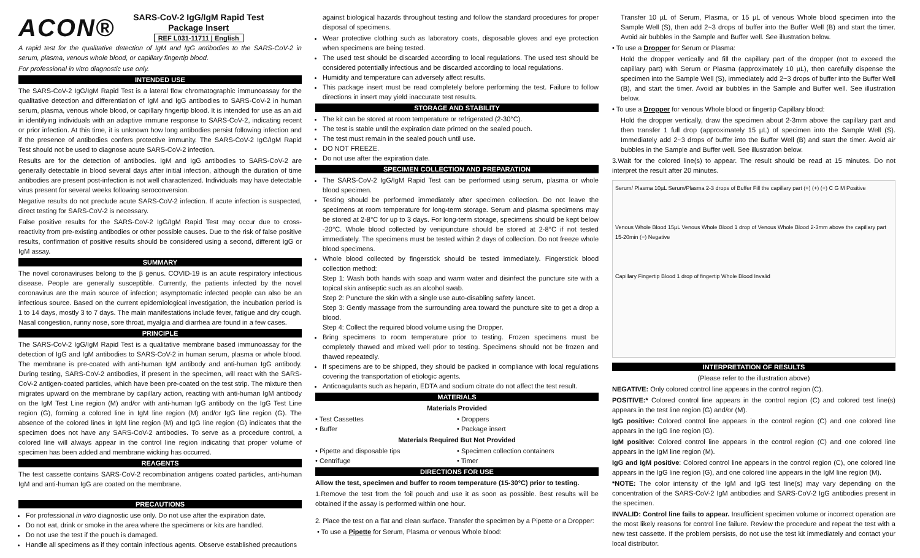ACON®
SARS-CoV-2 IgG/IgM Rapid Test
Package Insert
REF L031-11711 | English
A rapid test for the qualitative detection of IgM and IgG antibodies to the SARS-CoV-2 in serum, plasma, venous whole blood, or capillary fingertip blood.
For professional in vitro diagnostic use only.
INTENDED USE
The SARS-CoV-2 IgG/IgM Rapid Test is a lateral flow chromatographic immunoassay for the qualitative detection and differentiation of IgM and IgG antibodies to SARS-CoV-2 in human serum, plasma, venous whole blood, or capillary fingertip blood. It is intended for use as an aid in identifying individuals with an adaptive immune response to SARS-CoV-2, indicating recent or prior infection. At this time, it is unknown how long antibodies persist following infection and if the presence of antibodies confers protective immunity. The SARS-CoV-2 IgG/IgM Rapid Test should not be used to diagnose acute SARS-CoV-2 infection.
Results are for the detection of antibodies. IgM and IgG antibodies to SARS-CoV-2 are generally detectable in blood several days after initial infection, although the duration of time antibodies are present post-infection is not well characterized. Individuals may have detectable virus present for several weeks following seroconversion.
Negative results do not preclude acute SARS-CoV-2 infection. If acute infection is suspected, direct testing for SARS-CoV-2 is necessary.
False positive results for the SARS-CoV-2 IgG/IgM Rapid Test may occur due to cross-reactivity from pre-existing antibodies or other possible causes. Due to the risk of false positive results, confirmation of positive results should be considered using a second, different IgG or IgM assay.
SUMMARY
The novel coronaviruses belong to the β genus. COVID-19 is an acute respiratory infectious disease. People are generally susceptible. Currently, the patients infected by the novel coronavirus are the main source of infection; asymptomatic infected people can also be an infectious source. Based on the current epidemiological investigation, the incubation period is 1 to 14 days, mostly 3 to 7 days. The main manifestations include fever, fatigue and dry cough. Nasal congestion, runny nose, sore throat, myalgia and diarrhea are found in a few cases.
PRINCIPLE
The SARS-CoV-2 IgG/IgM Rapid Test is a qualitative membrane based immunoassay for the detection of IgG and IgM antibodies to SARS-CoV-2 in human serum, plasma or whole blood. The membrane is pre-coated with anti-human IgM antibody and anti-human IgG antibody. During testing, SARS-CoV-2 antibodies, if present in the specimen, will react with the SARS-CoV-2 antigen-coated particles, which have been pre-coated on the test strip. The mixture then migrates upward on the membrane by capillary action, reacting with anti-human IgM antibody on the IgM Test Line region (M) and/or with anti-human IgG antibody on the IgG Test Line region (G), forming a colored line in IgM line region (M) and/or IgG line region (G). The absence of the colored lines in IgM line region (M) and IgG line region (G) indicates that the specimen does not have any SARS-CoV-2 antibodies. To serve as a procedure control, a colored line will always appear in the control line region indicating that proper volume of specimen has been added and membrane wicking has occurred.
REAGENTS
The test cassette contains SARS-CoV-2 recombination antigens coated particles, anti-human IgM and anti-human IgG are coated on the membrane.
PRECAUTIONS
For professional in vitro diagnostic use only. Do not use after the expiration date.
Do not eat, drink or smoke in the area where the specimens or kits are handled.
Do not use the test if the pouch is damaged.
Handle all specimens as if they contain infectious agents. Observe established precautions
against biological hazards throughout testing and follow the standard procedures for proper disposal of specimens.
Wear protective clothing such as laboratory coats, disposable gloves and eye protection when specimens are being tested.
The used test should be discarded according to local regulations. The used test should be considered potentially infectious and be discarded according to local regulations.
Humidity and temperature can adversely affect results.
This package insert must be read completely before performing the test. Failure to follow directions in insert may yield inaccurate test results.
STORAGE AND STABILITY
The kit can be stored at room temperature or refrigerated (2-30°C).
The test is stable until the expiration date printed on the sealed pouch.
The test must remain in the sealed pouch until use.
DO NOT FREEZE.
Do not use after the expiration date.
SPECIMEN COLLECTION AND PREPARATION
The SARS-CoV-2 IgG/IgM Rapid Test can be performed using serum, plasma or whole blood specimen.
Testing should be performed immediately after specimen collection. Do not leave the specimens at room temperature for long-term storage. Serum and plasma specimens may be stored at 2-8°C for up to 3 days. For long-term storage, specimens should be kept below -20°C. Whole blood collected by venipuncture should be stored at 2-8°C if not tested immediately. The specimens must be tested within 2 days of collection. Do not freeze whole blood specimens.
Whole blood collected by fingerstick should be tested immediately. Fingerstick blood collection method:
Step 1: Wash both hands with soap and warm water and disinfect the puncture site with a topical skin antiseptic such as an alcohol swab.
Step 2: Puncture the skin with a single use auto-disabling safety lancet.
Step 3: Gently massage from the surrounding area toward the puncture site to get a drop a blood.
Step 4: Collect the required blood volume using the Dropper.
Bring specimens to room temperature prior to testing. Frozen specimens must be completely thawed and mixed well prior to testing. Specimens should not be frozen and thawed repeatedly.
If specimens are to be shipped, they should be packed in compliance with local regulations covering the transportation of etiologic agents.
Anticoagulants such as heparin, EDTA and sodium citrate do not affect the test result.
MATERIALS
Materials Provided
• Test Cassettes
• Buffer
• Droppers
• Package insert
Materials Required But Not Provided
• Pipette and disposable tips
• Centrifuge
• Specimen collection containers
• Timer
DIRECTIONS FOR USE
Allow the test, specimen and buffer to room temperature (15-30°C) prior to testing.
1.Remove the test from the foil pouch and use it as soon as possible. Best results will be obtained if the assay is performed within one hour.
2. Place the test on a flat and clean surface. Transfer the specimen by a Pipette or a Dropper:
• To use a Pipette for Serum, Plasma or venous Whole blood:
Transfer 10 µL of Serum, Plasma, or 15 µL of venous Whole blood specimen into the Sample Well (S), then add 2~3 drops of buffer into the Buffer Well (B) and start the timer. Avoid air bubbles in the Sample and Buffer well. See illustration below.
• To use a Dropper for Serum or Plasma:
Hold the dropper vertically and fill the capillary part of the dropper (not to exceed the capillary part) with Serum or Plasma (approximately 10 µL), then carefully dispense the specimen into the Sample Well (S), immediately add 2~3 drops of buffer into the Buffer Well (B), and start the timer. Avoid air bubbles in the Sample and Buffer well. See illustration below.
• To use a Dropper for venous Whole blood or fingertip Capillary blood:
Hold the dropper vertically, draw the specimen about 2-3mm above the capillary part and then transfer 1 full drop (approximately 15 µL) of specimen into the Sample Well (S). Immediately add 2~3 drops of buffer into the Buffer Well (B) and start the timer. Avoid air bubbles in the Sample and Buffer well. See illustration below.
3.Wait for the colored line(s) to appear. The result should be read at 15 minutes. Do not interpret the result after 20 minutes.
Serum/ Plasma 10µL Serum/Plasma 2-3 drops of Buffer Fill the capillary part (+) (+) (+) C G M Positive
Venous Whole Blood 15µL Venous Whole Blood 1 drop of Venous Whole Blood 2-3mm above the capillary part 15-20min (−) Negative
Capillary Fingertip Blood 1 drop of fingertip Whole Blood Invalid
INTERPRETATION OF RESULTS
(Please refer to the illustration above)
NEGATIVE: Only colored control line appears in the control region (C).
POSITIVE:* Colored control line appears in the control region (C) and colored test line(s) appears in the test line region (G) and/or (M).
IgG positive: Colored control line appears in the control region (C) and one colored line appears in the IgG line region (G).
IgM positive: Colored control line appears in the control region (C) and one colored line appears in the IgM line region (M).
IgG and IgM positive: Colored control line appears in the control region (C), one colored line appears in the IgG line region (G), and one colored line appears in the IgM line region (M).
*NOTE: The color intensity of the IgM and IgG test line(s) may vary depending on the concentration of the SARS-CoV-2 IgM antibodies and SARS-CoV-2 IgG antibodies present in the specimen.
INVALID: Control line fails to appear. Insufficient specimen volume or incorrect operation are the most likely reasons for control line failure. Review the procedure and repeat the test with a new test cassette. If the problem persists, do not use the test kit immediately and contact your local distributor.